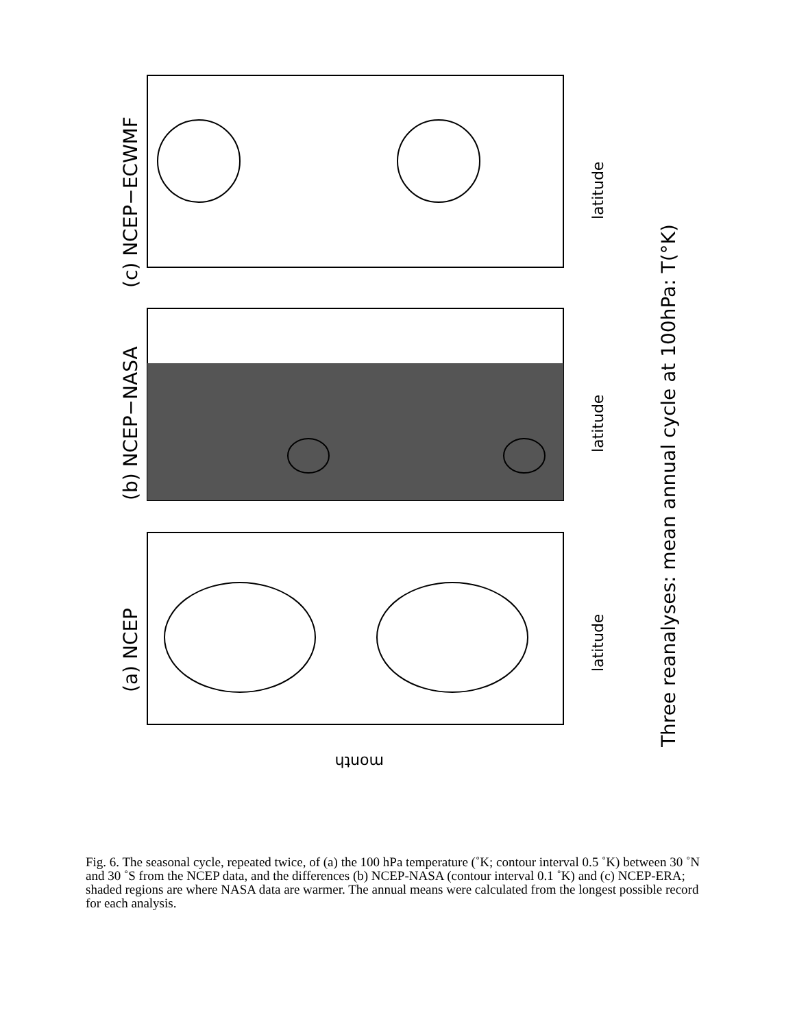(a) NCEP
(b) NCEP−NASA
(c) NCEP−ECWMF
latitude
latitude
latitude
Three reanalyses: mean annual cycle at 100hPa: T(°K)
month
Fig. 6. The seasonal cycle, repeated twice, of (a) the 100 hPa temperature (˚K; contour interval 0.5 ˚K) between 30 ˚N and 30 ˚S from the NCEP data, and the differences (b) NCEP-NASA (contour interval 0.1 ˚K) and (c) NCEP-ERA; shaded regions are where NASA data are warmer. The annual means were calculated from the longest possible record for each analysis.